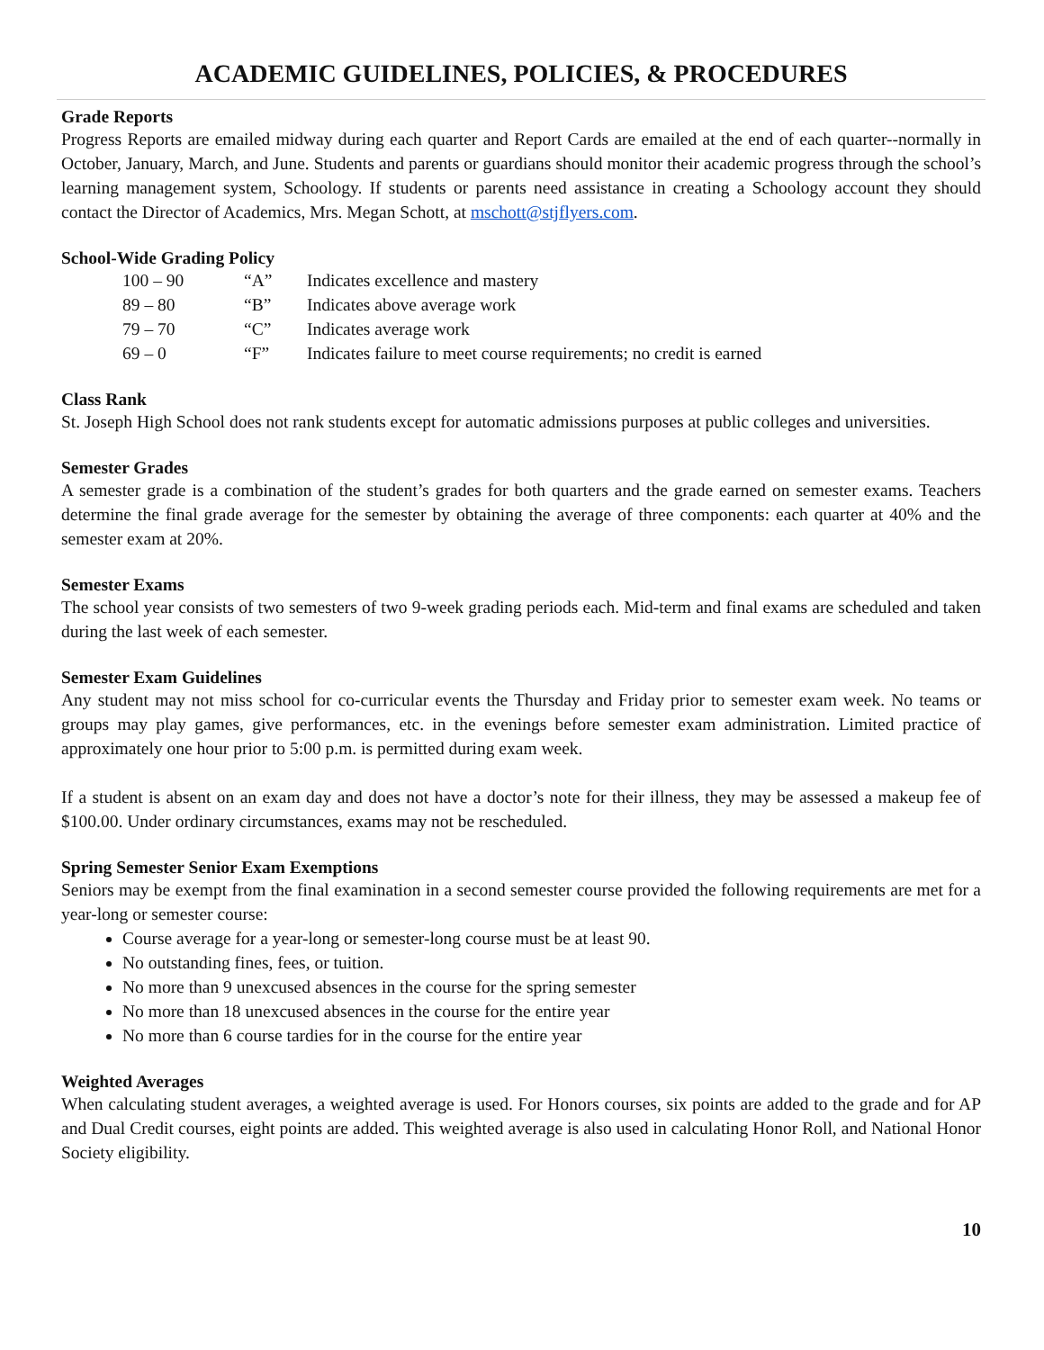ACADEMIC GUIDELINES, POLICIES, & PROCEDURES
Grade Reports
Progress Reports are emailed midway during each quarter and Report Cards are emailed at the end of each quarter--normally in October, January, March, and June. Students and parents or guardians should monitor their academic progress through the school’s learning management system, Schoology. If students or parents need assistance in creating a Schoology account they should contact the Director of Academics, Mrs. Megan Schott, at mschott@stjflyers.com.
School-Wide Grading Policy
| 100 – 90 | “A” | Indicates excellence and mastery |
| 89 – 80 | “B” | Indicates above average work |
| 79 – 70 | “C” | Indicates average work |
| 69 – 0 | “F” | Indicates failure to meet course requirements; no credit is earned |
Class Rank
St. Joseph High School does not rank students except for automatic admissions purposes at public colleges and universities.
Semester Grades
A semester grade is a combination of the student’s grades for both quarters and the grade earned on semester exams. Teachers determine the final grade average for the semester by obtaining the average of three components: each quarter at 40% and the semester exam at 20%.
Semester Exams
The school year consists of two semesters of two 9-week grading periods each. Mid-term and final exams are scheduled and taken during the last week of each semester.
Semester Exam Guidelines
Any student may not miss school for co-curricular events the Thursday and Friday prior to semester exam week. No teams or groups may play games, give performances, etc. in the evenings before semester exam administration. Limited practice of approximately one hour prior to 5:00 p.m. is permitted during exam week.
If a student is absent on an exam day and does not have a doctor’s note for their illness, they may be assessed a makeup fee of $100.00. Under ordinary circumstances, exams may not be rescheduled.
Spring Semester Senior Exam Exemptions
Seniors may be exempt from the final examination in a second semester course provided the following requirements are met for a year-long or semester course:
Course average for a year-long or semester-long course must be at least 90.
No outstanding fines, fees, or tuition.
No more than 9 unexcused absences in the course for the spring semester
No more than 18 unexcused absences in the course for the entire year
No more than 6 course tardies for in the course for the entire year
Weighted Averages
When calculating student averages, a weighted average is used. For Honors courses, six points are added to the grade and for AP and Dual Credit courses, eight points are added. This weighted average is also used in calculating Honor Roll, and National Honor Society eligibility.
10